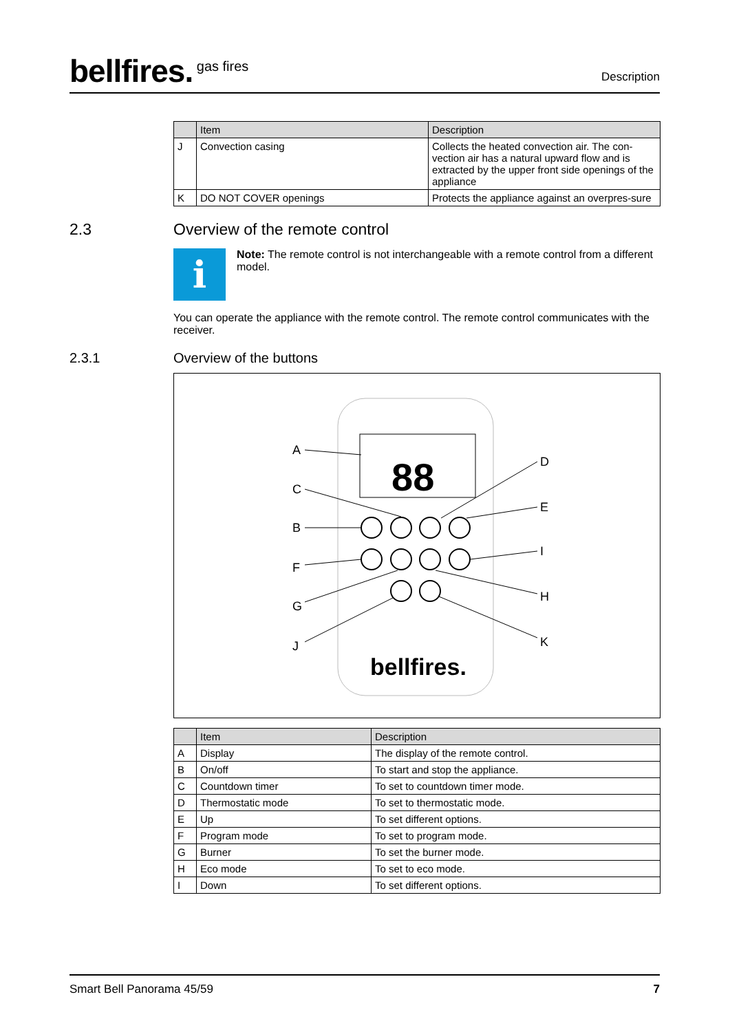bellfires.<sup>gas fires</sup>
Description
| | Item | Description |
| --- | --- | --- |
| J | Convection casing | Collects the heated convection air. The con-vection air has a natural upward flow and is extracted by the upper front side openings of the appliance |
| K | DO NOT COVER openings | Protects the appliance against an overpres-sure |
2.3
Overview of the remote control
i
Note: The remote control is not interchangeable with a remote control from a different model.
You can operate the appliance with the remote control. The remote control communicates with the receiver.
2.3.1
Overview of the buttons
88
bellfires.
A
C
B
F
G
J
D
E
I
H
K
| | Item | Description |
| --- | --- | --- |
| A | Display | The display of the remote control. |
| B | On/off | To start and stop the appliance. |
| C | Countdown timer | To set to countdown timer mode. |
| D | Thermostatic mode | To set to thermostatic mode. |
| E | Up | To set different options. |
| F | Program mode | To set to program mode. |
| G | Burner | To set the burner mode. |
| H | Eco mode | To set to eco mode. |
| I | Down | To set different options. |
Smart Bell Panorama 45/59 7